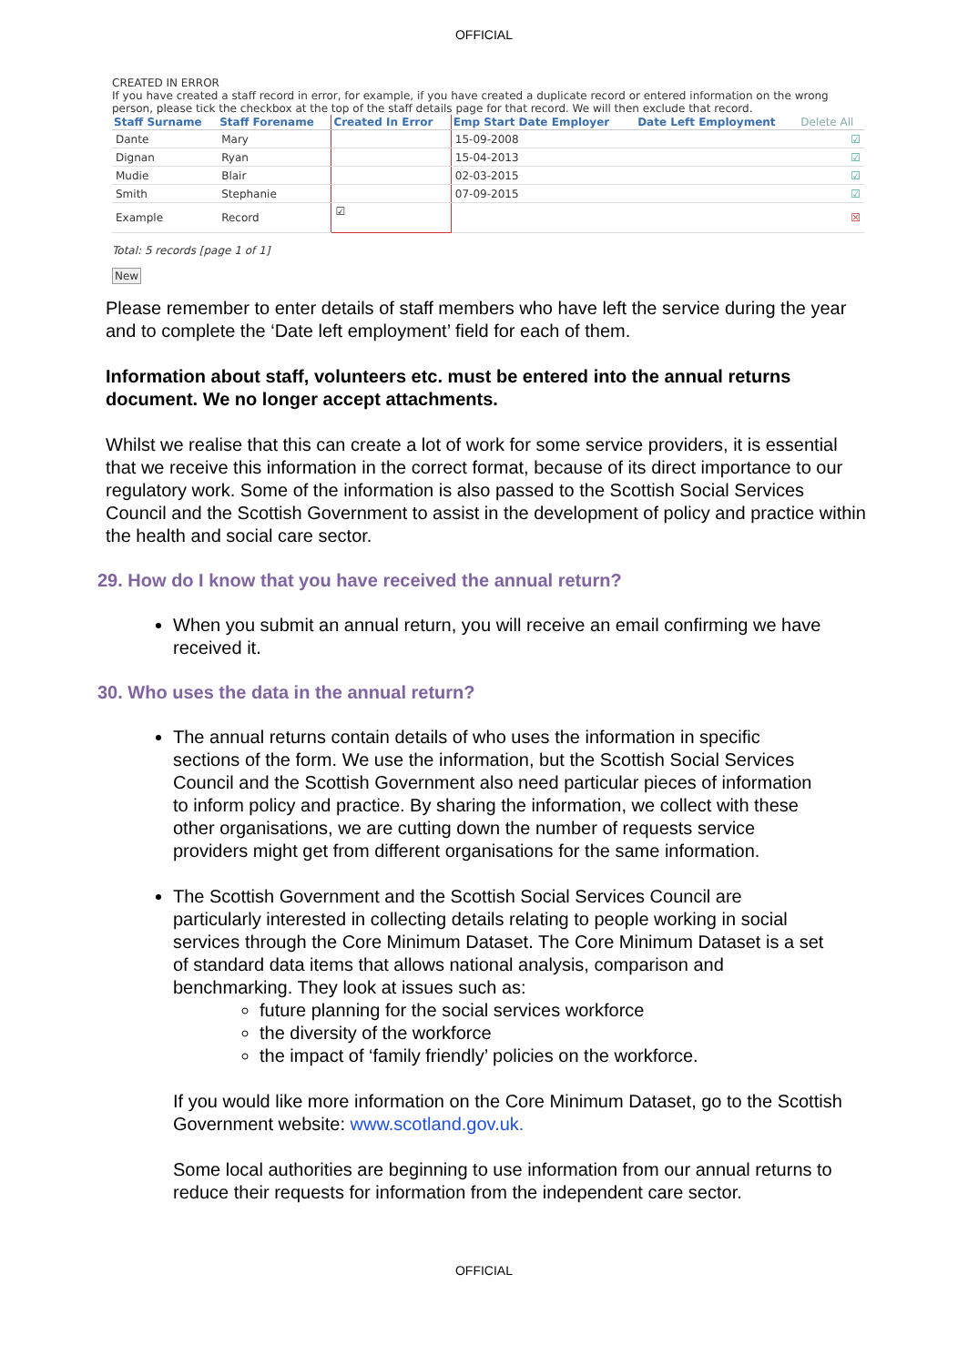OFFICIAL
CREATED IN ERROR
If you have created a staff record in error, for example, if you have created a duplicate record or entered information on the wrong person, please tick the checkbox at the top of the staff details page for that record. We will then exclude that record.
| Staff Surname | Staff Forename | Created In Error | Emp Start Date Employer | Date Left Employment | Delete All |
| --- | --- | --- | --- | --- | --- |
| Dante | Mary | | 15-09-2008 | | ☑ |
| Dignan | Ryan | | 15-04-2013 | | ☑ |
| Mudie | Blair | | 02-03-2015 | | ☑ |
| Smith | Stephanie | | 07-09-2015 | | ☑ |
| Example | Record | ☑ | | | ☒ |
Total: 5 records [page 1 of 1]
New
Please remember to enter details of staff members who have left the service during the year and to complete the ‘Date left employment’ field for each of them.
Information about staff, volunteers etc. must be entered into the annual returns document. We no longer accept attachments.
Whilst we realise that this can create a lot of work for some service providers, it is essential that we receive this information in the correct format, because of its direct importance to our regulatory work. Some of the information is also passed to the Scottish Social Services Council and the Scottish Government to assist in the development of policy and practice within the health and social care sector.
29. How do I know that you have received the annual return?
When you submit an annual return, you will receive an email confirming we have received it.
30. Who uses the data in the annual return?
The annual returns contain details of who uses the information in specific sections of the form. We use the information, but the Scottish Social Services Council and the Scottish Government also need particular pieces of information to inform policy and practice. By sharing the information, we collect with these other organisations, we are cutting down the number of requests service providers might get from different organisations for the same information.
The Scottish Government and the Scottish Social Services Council are particularly interested in collecting details relating to people working in social services through the Core Minimum Dataset. The Core Minimum Dataset is a set of standard data items that allows national analysis, comparison and benchmarking. They look at issues such as:
future planning for the social services workforce
the diversity of the workforce
the impact of ‘family friendly’ policies on the workforce.
If you would like more information on the Core Minimum Dataset, go to the Scottish Government website: www.scotland.gov.uk.
Some local authorities are beginning to use information from our annual returns to reduce their requests for information from the independent care sector.
OFFICIAL